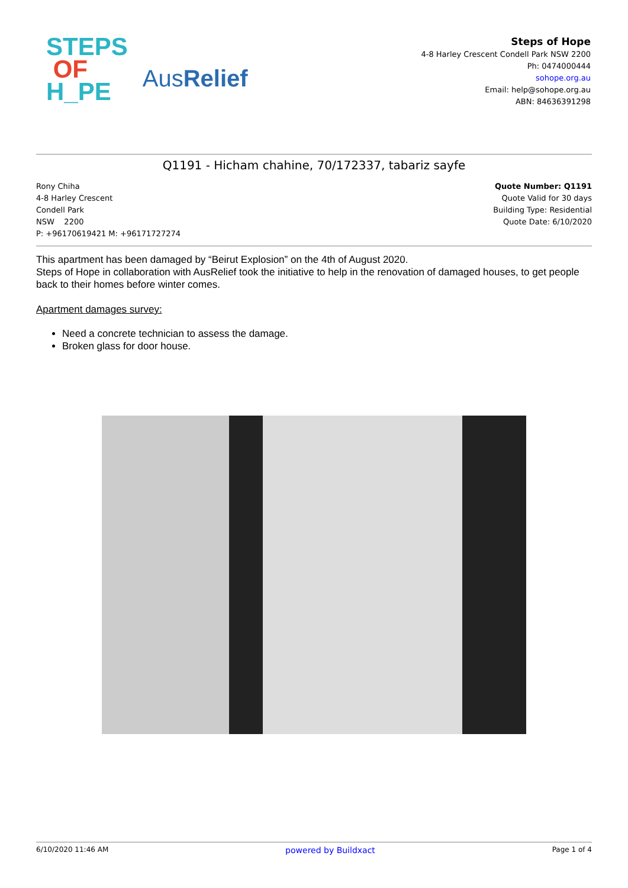STEPS
OF
H_PE
AusRelief
Steps of Hope
4-8 Harley Crescent Condell Park NSW 2200
Ph: 0474000444
sohope.org.au
Email: help@sohope.org.au
ABN: 84636391298
Q1191 - Hicham chahine, 70/172337, tabariz sayfe
Rony Chiha
4-8 Harley Crescent
Condell Park
NSW 2200
P: +96170619421 M: +96171727274
Quote Number: Q1191
Quote Valid for 30 days
Building Type: Residential
Quote Date: 6/10/2020
This apartment has been damaged by “Beirut Explosion” on the 4th of August 2020.
Steps of Hope in collaboration with AusRelief took the initiative to help in the renovation of damaged houses, to get people back to their homes before winter comes.
Apartment damages survey:
Need a concrete technician to assess the damage.
Broken glass for door house.
6/10/2020 11:46 AM powered by Buildxact Page 1 of 4